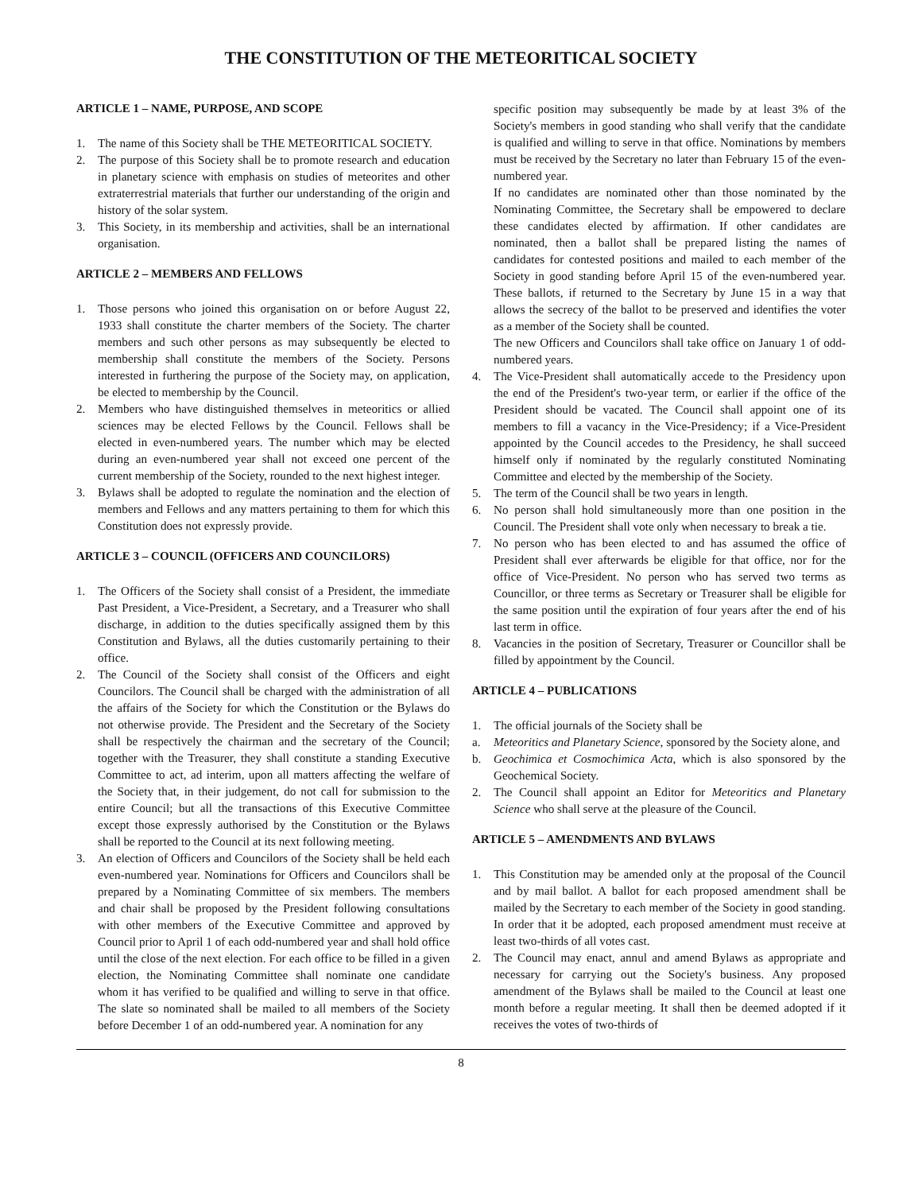THE CONSTITUTION OF THE METEORITICAL SOCIETY
ARTICLE 1 – NAME, PURPOSE, AND SCOPE
1. The name of this Society shall be THE METEORITICAL SOCIETY.
2. The purpose of this Society shall be to promote research and education in planetary science with emphasis on studies of meteorites and other extraterrestrial materials that further our understanding of the origin and history of the solar system.
3. This Society, in its membership and activities, shall be an international organisation.
ARTICLE 2 – MEMBERS AND FELLOWS
1. Those persons who joined this organisation on or before August 22, 1933 shall constitute the charter members of the Society. The charter members and such other persons as may subsequently be elected to membership shall constitute the members of the Society. Persons interested in furthering the purpose of the Society may, on application, be elected to membership by the Council.
2. Members who have distinguished themselves in meteoritics or allied sciences may be elected Fellows by the Council. Fellows shall be elected in even-numbered years. The number which may be elected during an even-numbered year shall not exceed one percent of the current membership of the Society, rounded to the next highest integer.
3. Bylaws shall be adopted to regulate the nomination and the election of members and Fellows and any matters pertaining to them for which this Constitution does not expressly provide.
ARTICLE 3 – COUNCIL (OFFICERS AND COUNCILORS)
1. The Officers of the Society shall consist of a President, the immediate Past President, a Vice-President, a Secretary, and a Treasurer who shall discharge, in addition to the duties specifically assigned them by this Constitution and Bylaws, all the duties customarily pertaining to their office.
2. The Council of the Society shall consist of the Officers and eight Councilors. The Council shall be charged with the administration of all the affairs of the Society for which the Constitution or the Bylaws do not otherwise provide. The President and the Secretary of the Society shall be respectively the chairman and the secretary of the Council; together with the Treasurer, they shall constitute a standing Executive Committee to act, ad interim, upon all matters affecting the welfare of the Society that, in their judgement, do not call for submission to the entire Council; but all the transactions of this Executive Committee except those expressly authorised by the Constitution or the Bylaws shall be reported to the Council at its next following meeting.
3. An election of Officers and Councilors of the Society shall be held each even-numbered year. Nominations for Officers and Councilors shall be prepared by a Nominating Committee of six members. The members and chair shall be proposed by the President following consultations with other members of the Executive Committee and approved by Council prior to April 1 of each odd-numbered year and shall hold office until the close of the next election. For each office to be filled in a given election, the Nominating Committee shall nominate one candidate whom it has verified to be qualified and willing to serve in that office. The slate so nominated shall be mailed to all members of the Society before December 1 of an odd-numbered year. A nomination for any
specific position may subsequently be made by at least 3% of the Society's members in good standing who shall verify that the candidate is qualified and willing to serve in that office. Nominations by members must be received by the Secretary no later than February 15 of the even-numbered year.
If no candidates are nominated other than those nominated by the Nominating Committee, the Secretary shall be empowered to declare these candidates elected by affirmation. If other candidates are nominated, then a ballot shall be prepared listing the names of candidates for contested positions and mailed to each member of the Society in good standing before April 15 of the even-numbered year. These ballots, if returned to the Secretary by June 15 in a way that allows the secrecy of the ballot to be preserved and identifies the voter as a member of the Society shall be counted.
The new Officers and Councilors shall take office on January 1 of odd-numbered years.
4. The Vice-President shall automatically accede to the Presidency upon the end of the President's two-year term, or earlier if the office of the President should be vacated. The Council shall appoint one of its members to fill a vacancy in the Vice-Presidency; if a Vice-President appointed by the Council accedes to the Presidency, he shall succeed himself only if nominated by the regularly constituted Nominating Committee and elected by the membership of the Society.
5. The term of the Council shall be two years in length.
6. No person shall hold simultaneously more than one position in the Council. The President shall vote only when necessary to break a tie.
7. No person who has been elected to and has assumed the office of President shall ever afterwards be eligible for that office, nor for the office of Vice-President. No person who has served two terms as Councillor, or three terms as Secretary or Treasurer shall be eligible for the same position until the expiration of four years after the end of his last term in office.
8. Vacancies in the position of Secretary, Treasurer or Councillor shall be filled by appointment by the Council.
ARTICLE 4 – PUBLICATIONS
1. The official journals of the Society shall be
a. Meteoritics and Planetary Science, sponsored by the Society alone, and
b. Geochimica et Cosmochimica Acta, which is also sponsored by the Geochemical Society.
2. The Council shall appoint an Editor for Meteoritics and Planetary Science who shall serve at the pleasure of the Council.
ARTICLE 5 – AMENDMENTS AND BYLAWS
1. This Constitution may be amended only at the proposal of the Council and by mail ballot. A ballot for each proposed amendment shall be mailed by the Secretary to each member of the Society in good standing. In order that it be adopted, each proposed amendment must receive at least two-thirds of all votes cast.
2. The Council may enact, annul and amend Bylaws as appropriate and necessary for carrying out the Society's business. Any proposed amendment of the Bylaws shall be mailed to the Council at least one month before a regular meeting. It shall then be deemed adopted if it receives the votes of two-thirds of
8